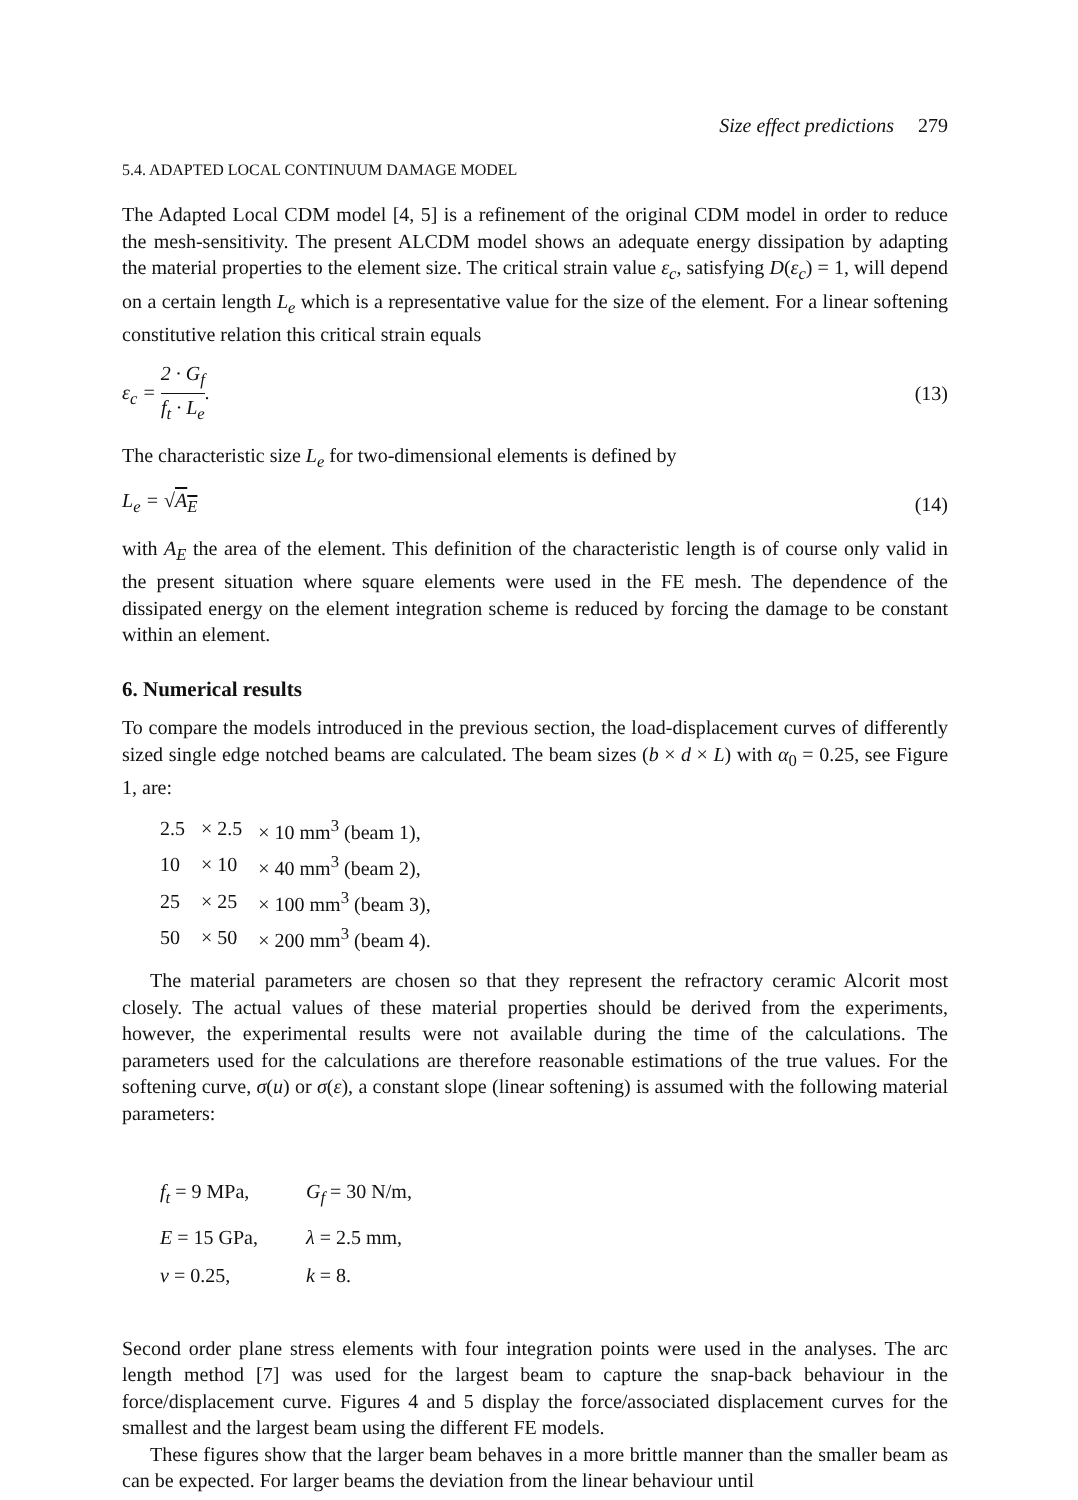Size effect predictions 279
5.4. ADAPTED LOCAL CONTINUUM DAMAGE MODEL
The Adapted Local CDM model [4, 5] is a refinement of the original CDM model in order to reduce the mesh-sensitivity. The present ALCDM model shows an adequate energy dissipation by adapting the material properties to the element size. The critical strain value ε<sub>c</sub>, satisfying D(ε<sub>c</sub>) = 1, will depend on a certain length L<sub>e</sub> which is a representative value for the size of the element. For a linear softening constitutive relation this critical strain equals
ε<sub>c</sub> = 2 · G<sub>f</sub> f<sub>t</sub> · L<sub>e</sub>. (13)
The characteristic size L<sub>e</sub> for two-dimensional elements is defined by
L<sub>e</sub> = √A<sub>E</sub> (14)
with A<sub>E</sub> the area of the element. This definition of the characteristic length is of course only valid in the present situation where square elements were used in the FE mesh. The dependence of the dissipated energy on the element integration scheme is reduced by forcing the damage to be constant within an element.
6. Numerical results
To compare the models introduced in the previous section, the load-displacement curves of differently sized single edge notched beams are calculated. The beam sizes (b × d × L) with α<sub>0</sub> = 0.25, see Figure 1, are:
| 2.5 | × 2.5 | × 10 mm<sup>3</sup> (beam 1), |
| 10 | × 10 | × 40 mm<sup>3</sup> (beam 2), |
| 25 | × 25 | × 100 mm<sup>3</sup> (beam 3), |
| 50 | × 50 | × 200 mm<sup>3</sup> (beam 4). |
The material parameters are chosen so that they represent the refractory ceramic Alcorit most closely. The actual values of these material properties should be derived from the experiments, however, the experimental results were not available during the time of the calculations. The parameters used for the calculations are therefore reasonable estimations of the true values. For the softening curve, σ(u) or σ(ε), a constant slope (linear softening) is assumed with the following material parameters:
| f<sub>t</sub> = 9 MPa, | G<sub>f</sub> = 30 N/m, |
| E = 15 GPa, | λ = 2.5 mm, |
| ν = 0.25, | k = 8. |
Second order plane stress elements with four integration points were used in the analyses. The arc length method [7] was used for the largest beam to capture the snap-back behaviour in the force/displacement curve. Figures 4 and 5 display the force/associated displacement curves for the smallest and the largest beam using the different FE models.
These figures show that the larger beam behaves in a more brittle manner than the smaller beam as can be expected. For larger beams the deviation from the linear behaviour until